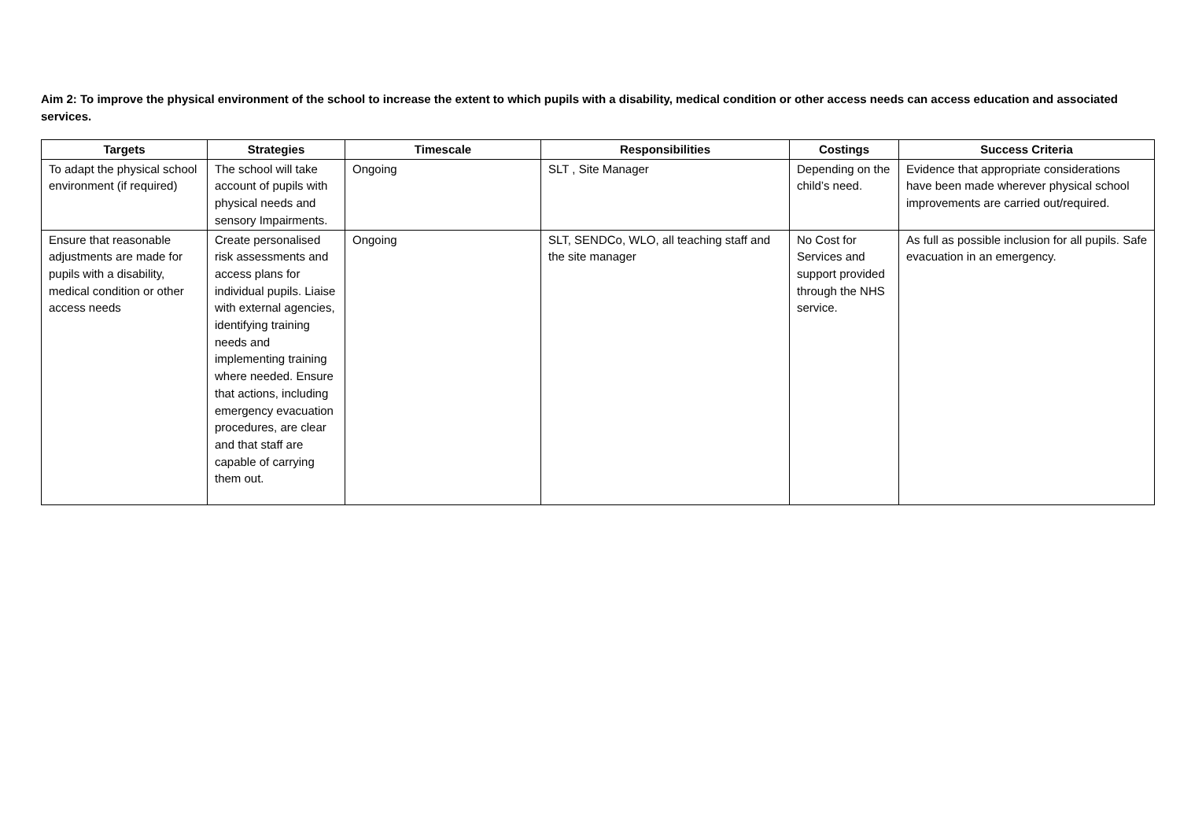Aim 2: To improve the physical environment of the school to increase the extent to which pupils with a disability, medical condition or other access needs can access education and associated services.
| Targets | Strategies | Timescale | Responsibilities | Costings | Success Criteria |
| --- | --- | --- | --- | --- | --- |
| To adapt the physical school environment (if required) | The school will take account of pupils with physical needs and sensory Impairments. | Ongoing | SLT , Site Manager | Depending on the child’s need. | Evidence that appropriate considerations have been made wherever physical school improvements are carried out/required. |
| Ensure that reasonable adjustments are made for pupils with a disability, medical condition or other access needs | Create personalised risk assessments and access plans for individual pupils. Liaise with external agencies, identifying training needs and implementing training where needed. Ensure that actions, including emergency evacuation procedures, are clear and that staff are capable of carrying them out. | Ongoing | SLT, SENDCo, WLO, all teaching staff and the site manager | No Cost for Services and support provided through the NHS service. | As full as possible inclusion for all pupils. Safe evacuation in an emergency. |